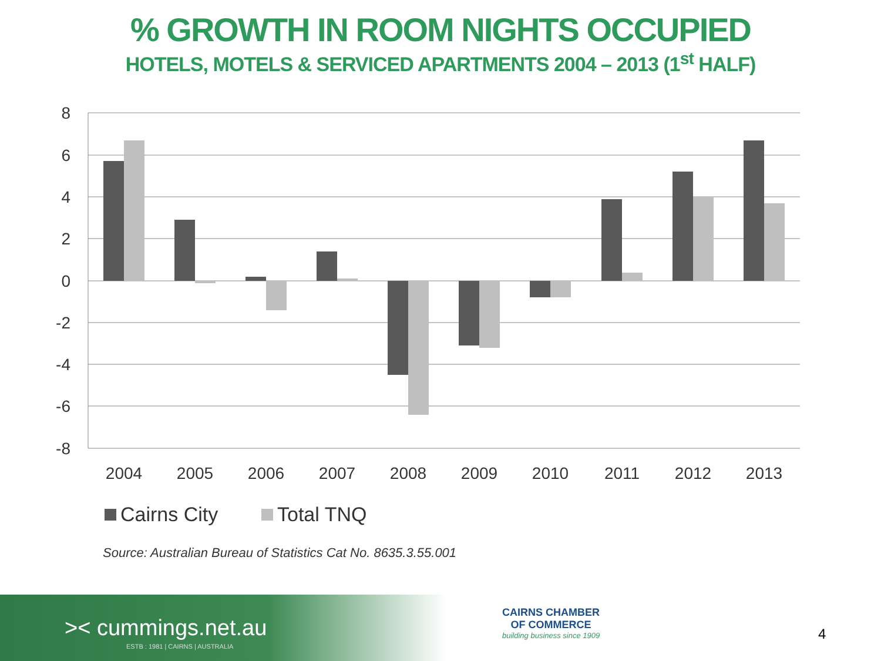% GROWTH IN ROOM NIGHTS OCCUPIED
HOTELS, MOTELS & SERVICED APARTMENTS 2004 – 2013 (1<sup>st</sup> HALF)
8
6
4
2
0
-2
-4
-6
-8
2004
2005
2006
2007
2008
2009
2010
2011
2012
2013
Cairns City
Total TNQ
Source: Australian Bureau of Statistics Cat No. 8635.3.55.001
>< cummings.net.au
ESTB : 1981 | CAIRNS | AUSTRALIA
CAIRNS CHAMBER
OF COMMERCE
building business since 1909
4